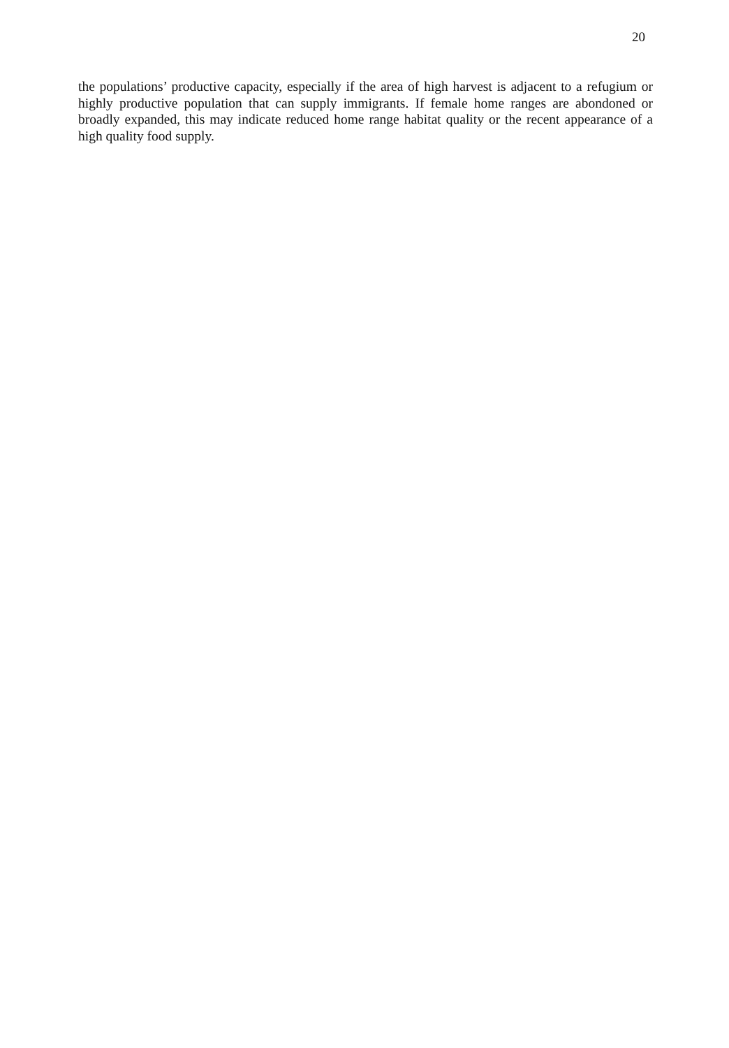20
the populations’ productive capacity, especially if the area of high harvest is adjacent to a refugium or highly productive population that can supply immigrants. If female home ranges are abondoned or broadly expanded, this may indicate reduced home range habitat quality or the recent appearance of a high quality food supply.